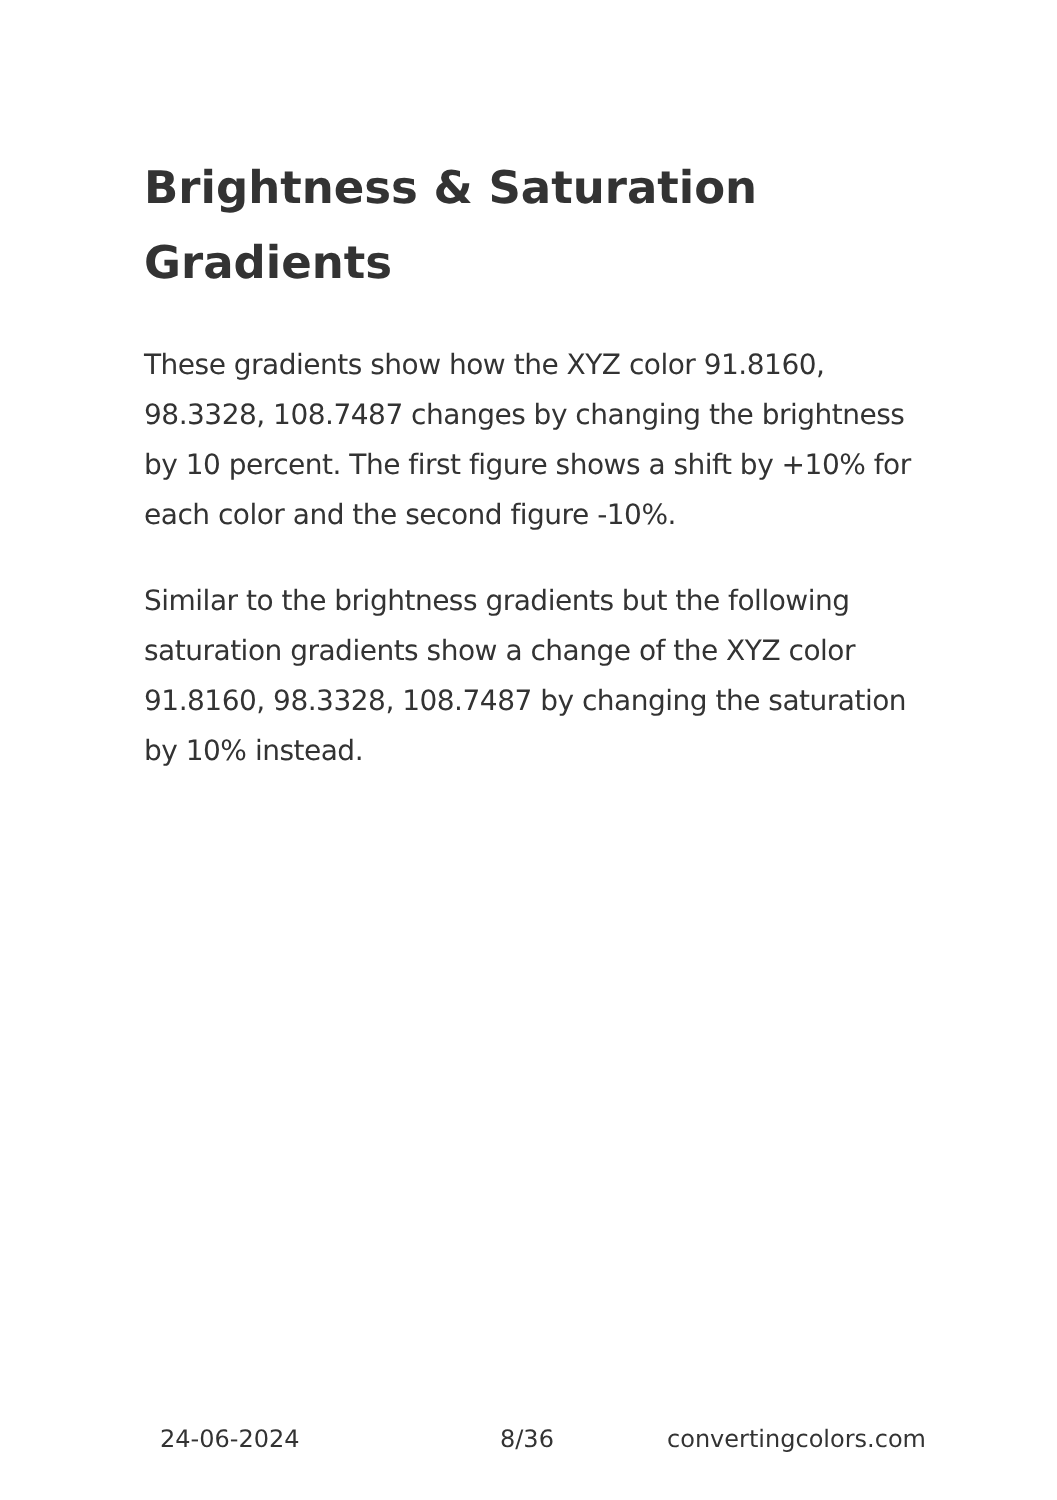Brightness & Saturation Gradients
These gradients show how the XYZ color 91.8160, 98.3328, 108.7487 changes by changing the brightness by 10 percent. The first figure shows a shift by +10% for each color and the second figure -10%.
Similar to the brightness gradients but the following saturation gradients show a change of the XYZ color 91.8160, 98.3328, 108.7487 by changing the saturation by 10% instead.
24-06-2024 8/36 convertingcolors.com